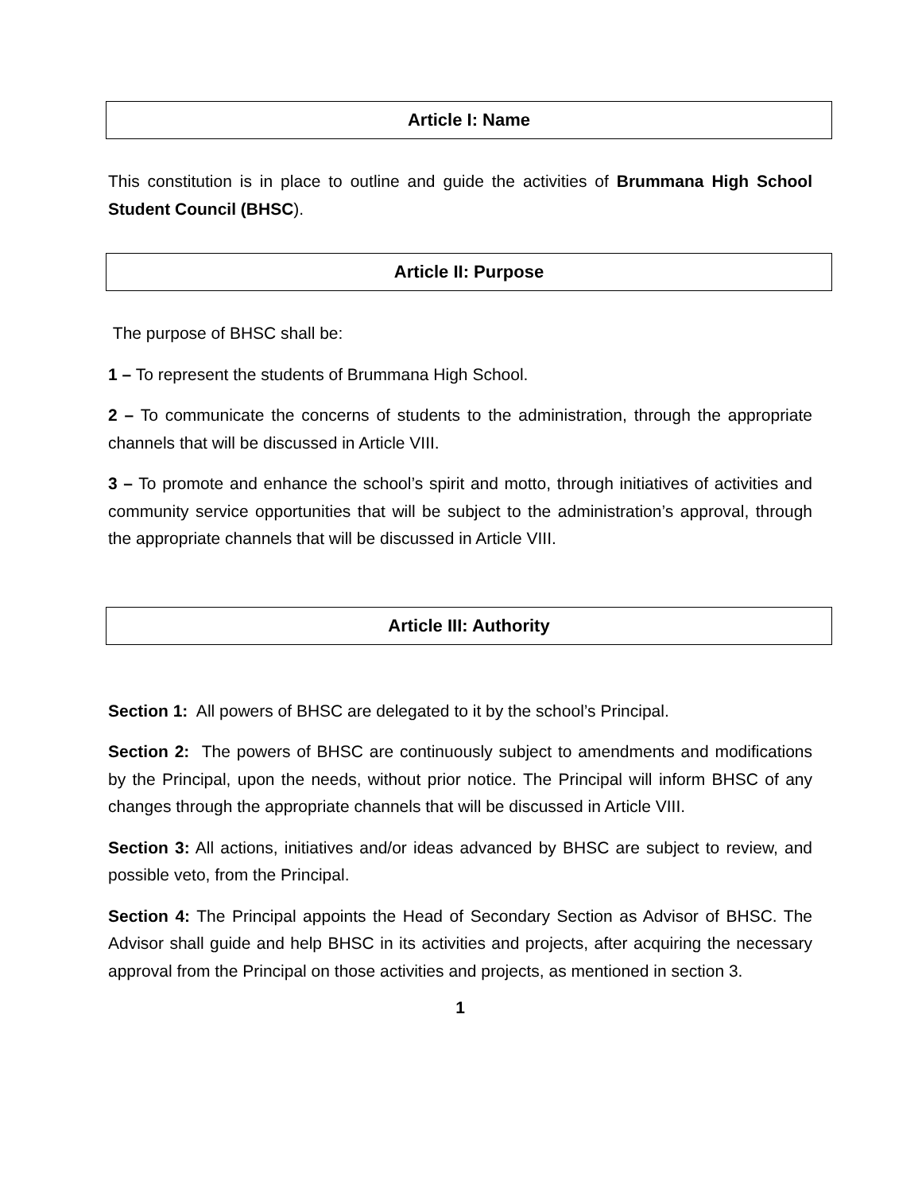Article I: Name
This constitution is in place to outline and guide the activities of Brummana High School Student Council (BHSC).
Article II: Purpose
The purpose of BHSC shall be:
1 – To represent the students of Brummana High School.
2 – To communicate the concerns of students to the administration, through the appropriate channels that will be discussed in Article VIII.
3 – To promote and enhance the school’s spirit and motto, through initiatives of activities and community service opportunities that will be subject to the administration’s approval, through the appropriate channels that will be discussed in Article VIII.
Article III: Authority
Section 1: All powers of BHSC are delegated to it by the school’s Principal.
Section 2: The powers of BHSC are continuously subject to amendments and modifications by the Principal, upon the needs, without prior notice. The Principal will inform BHSC of any changes through the appropriate channels that will be discussed in Article VIII.
Section 3: All actions, initiatives and/or ideas advanced by BHSC are subject to review, and possible veto, from the Principal.
Section 4: The Principal appoints the Head of Secondary Section as Advisor of BHSC. The Advisor shall guide and help BHSC in its activities and projects, after acquiring the necessary approval from the Principal on those activities and projects, as mentioned in section 3.
1